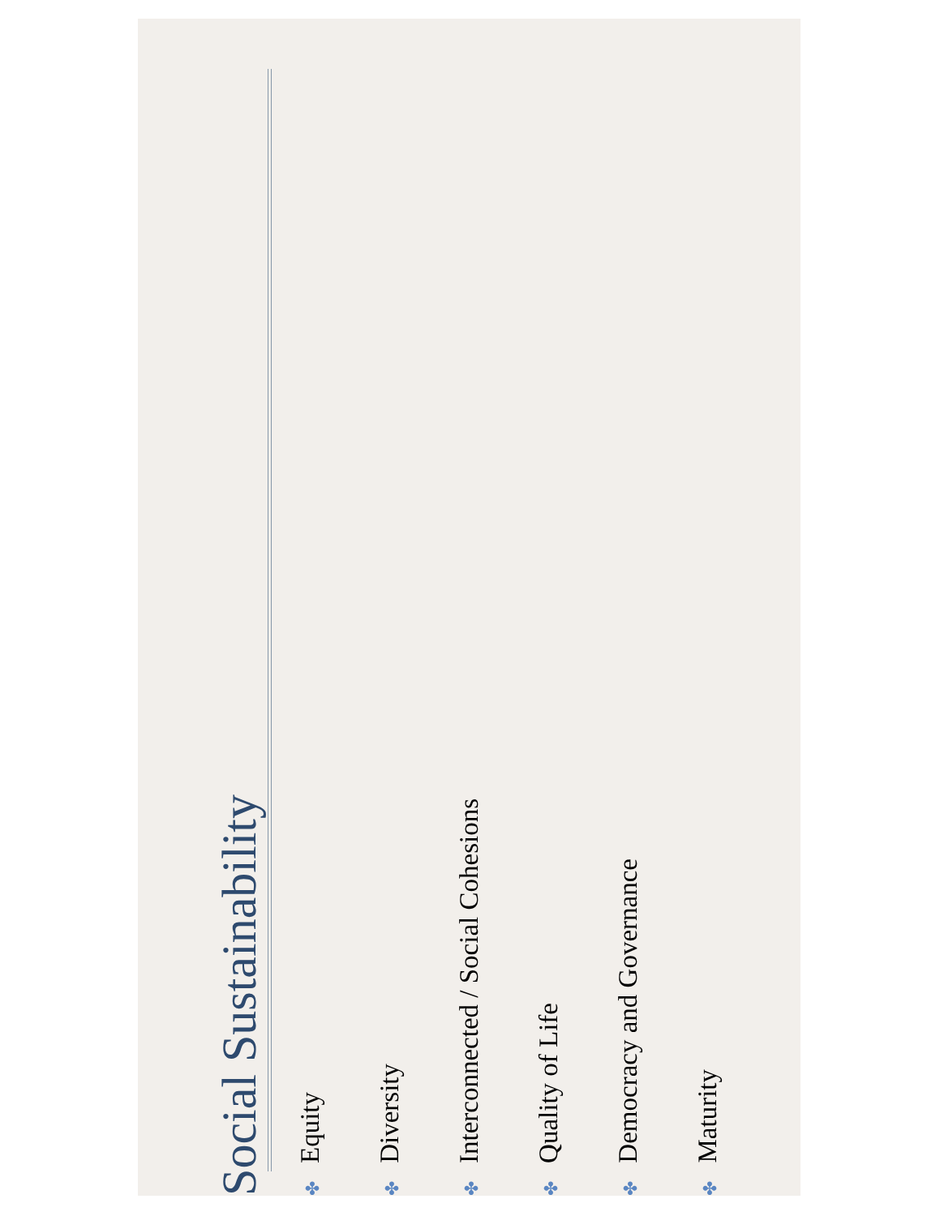Social Sustainability
✤ Equity
✤ Diversity
✤ Interconnected / Social Cohesions
✤ Quality of Life
✤ Democracy and Governance
✤ Maturity